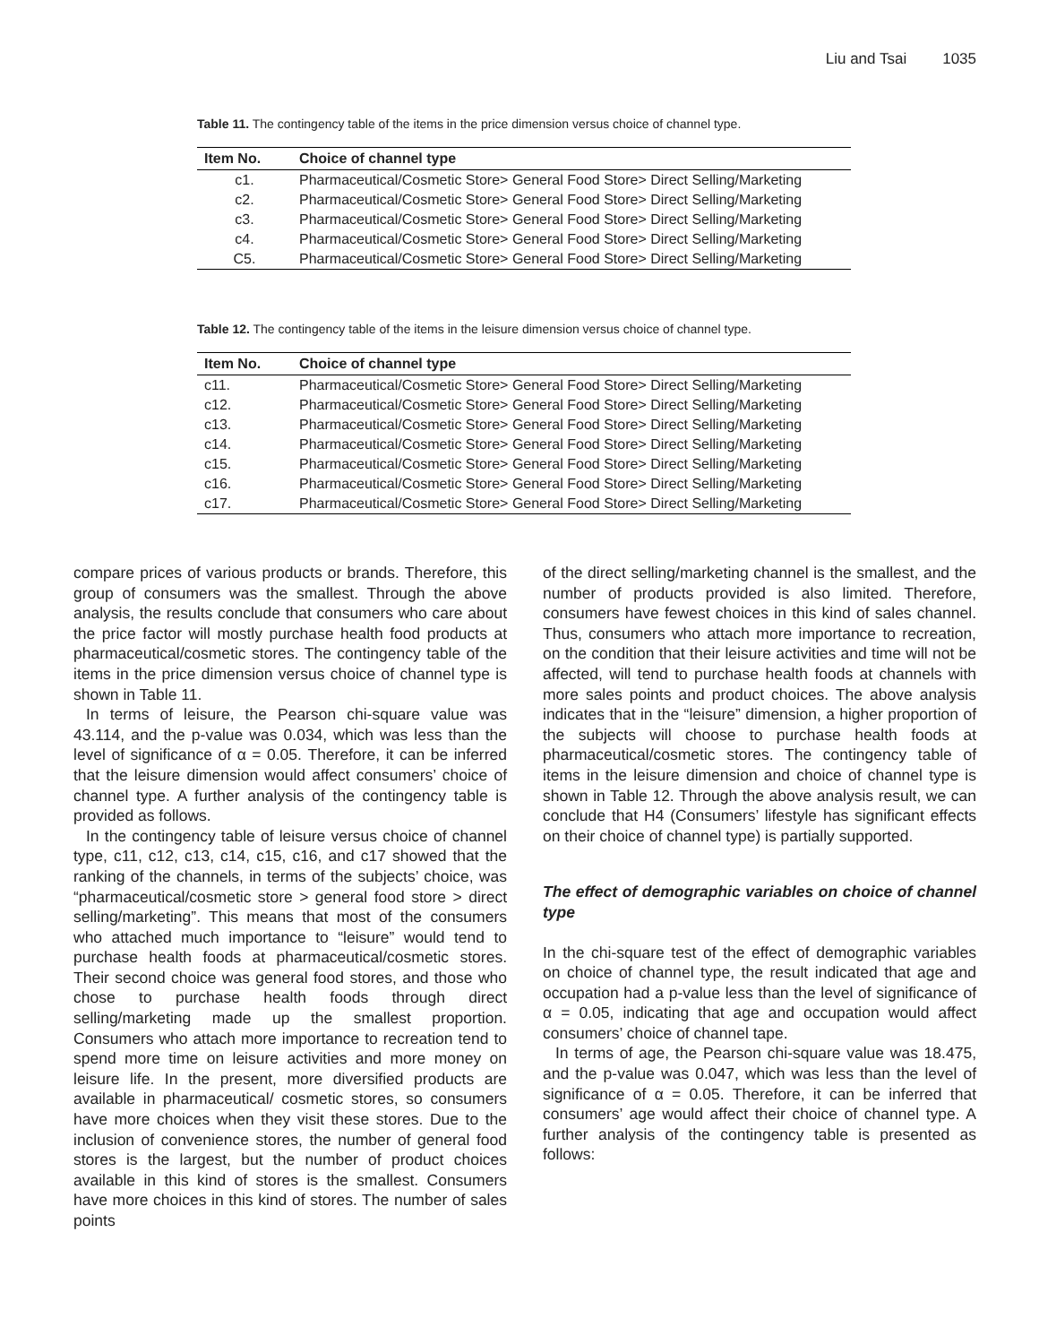Liu and Tsai 1035
Table 11. The contingency table of the items in the price dimension versus choice of channel type.
| Item No. | Choice of channel type |
| --- | --- |
| c1. | Pharmaceutical/Cosmetic Store> General Food Store> Direct Selling/Marketing |
| c2. | Pharmaceutical/Cosmetic Store> General Food Store> Direct Selling/Marketing |
| c3. | Pharmaceutical/Cosmetic Store> General Food Store> Direct Selling/Marketing |
| c4. | Pharmaceutical/Cosmetic Store> General Food Store> Direct Selling/Marketing |
| C5. | Pharmaceutical/Cosmetic Store> General Food Store> Direct Selling/Marketing |
Table 12. The contingency table of the items in the leisure dimension versus choice of channel type.
| Item No. | Choice of channel type |
| --- | --- |
| c11. | Pharmaceutical/Cosmetic Store> General Food Store> Direct Selling/Marketing |
| c12. | Pharmaceutical/Cosmetic Store> General Food Store> Direct Selling/Marketing |
| c13. | Pharmaceutical/Cosmetic Store> General Food Store> Direct Selling/Marketing |
| c14. | Pharmaceutical/Cosmetic Store> General Food Store> Direct Selling/Marketing |
| c15. | Pharmaceutical/Cosmetic Store> General Food Store> Direct Selling/Marketing |
| c16. | Pharmaceutical/Cosmetic Store> General Food Store> Direct Selling/Marketing |
| c17. | Pharmaceutical/Cosmetic Store> General Food Store> Direct Selling/Marketing |
compare prices of various products or brands. Therefore, this group of consumers was the smallest. Through the above analysis, the results conclude that consumers who care about the price factor will mostly purchase health food products at pharmaceutical/cosmetic stores. The contingency table of the items in the price dimension versus choice of channel type is shown in Table 11.
In terms of leisure, the Pearson chi-square value was 43.114, and the p-value was 0.034, which was less than the level of significance of α = 0.05. Therefore, it can be inferred that the leisure dimension would affect consumers’ choice of channel type. A further analysis of the contingency table is provided as follows.
In the contingency table of leisure versus choice of channel type, c11, c12, c13, c14, c15, c16, and c17 showed that the ranking of the channels, in terms of the subjects’ choice, was “pharmaceutical/cosmetic store > general food store > direct selling/marketing”. This means that most of the consumers who attached much importance to “leisure” would tend to purchase health foods at pharmaceutical/cosmetic stores. Their second choice was general food stores, and those who chose to purchase health foods through direct selling/marketing made up the smallest proportion. Consumers who attach more importance to recreation tend to spend more time on leisure activities and more money on leisure life. In the present, more diversified products are available in pharmaceutical/ cosmetic stores, so consumers have more choices when they visit these stores. Due to the inclusion of convenience stores, the number of general food stores is the largest, but the number of product choices available in this kind of stores is the smallest. Consumers have more choices in this kind of stores. The number of sales points
of the direct selling/marketing channel is the smallest, and the number of products provided is also limited. Therefore, consumers have fewest choices in this kind of sales channel. Thus, consumers who attach more importance to recreation, on the condition that their leisure activities and time will not be affected, will tend to purchase health foods at channels with more sales points and product choices. The above analysis indicates that in the “leisure” dimension, a higher proportion of the subjects will choose to purchase health foods at pharmaceutical/cosmetic stores. The contingency table of items in the leisure dimension and choice of channel type is shown in Table 12. Through the above analysis result, we can conclude that H4 (Consumers’ lifestyle has significant effects on their choice of channel type) is partially supported.
The effect of demographic variables on choice of channel type
In the chi-square test of the effect of demographic variables on choice of channel type, the result indicated that age and occupation had a p-value less than the level of significance of α = 0.05, indicating that age and occupation would affect consumers’ choice of channel tape.
In terms of age, the Pearson chi-square value was 18.475, and the p-value was 0.047, which was less than the level of significance of α = 0.05. Therefore, it can be inferred that consumers’ age would affect their choice of channel type. A further analysis of the contingency table is presented as follows: